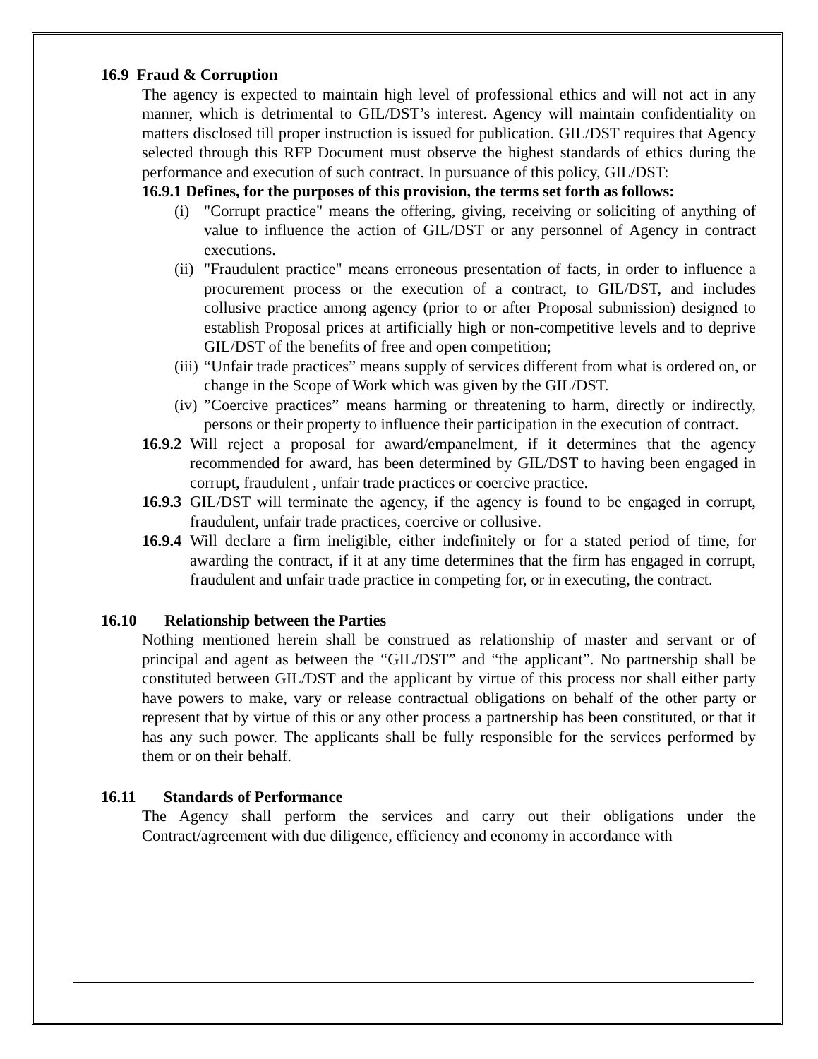16.9 Fraud & Corruption
The agency is expected to maintain high level of professional ethics and will not act in any manner, which is detrimental to GIL/DST’s interest. Agency will maintain confidentiality on matters disclosed till proper instruction is issued for publication. GIL/DST requires that Agency selected through this RFP Document must observe the highest standards of ethics during the performance and execution of such contract. In pursuance of this policy, GIL/DST:
16.9.1 Defines, for the purposes of this provision, the terms set forth as follows:
(i) "Corrupt practice" means the offering, giving, receiving or soliciting of anything of value to influence the action of GIL/DST or any personnel of Agency in contract executions.
(ii)
"Fraudulent practice" means erroneous presentation of facts, in order to influence a procurement process or the execution of a contract, to GIL/DST, and includes collusive practice among agency (prior to or after Proposal submission) designed to establish Proposal prices at artificially high or non-competitive levels and to deprive GIL/DST of the benefits of free and open competition;
(iii)
“Unfair trade practices” means supply of services different from what is ordered on, or change in the Scope of Work which was given by the GIL/DST.
(iv)
”Coercive practices” means harming or threatening to harm, directly or indirectly, persons or their property to influence their participation in the execution of contract.
16.9.2
Will reject a proposal for award/empanelment, if it determines that the agency recommended for award, has been determined by GIL/DST to having been engaged in corrupt, fraudulent , unfair trade practices or coercive practice.
16.9.3
GIL/DST will terminate the agency, if the agency is found to be engaged in corrupt, fraudulent, unfair trade practices, coercive or collusive.
16.9.4
Will declare a firm ineligible, either indefinitely or for a stated period of time, for awarding the contract, if it at any time determines that the firm has engaged in corrupt, fraudulent and unfair trade practice in competing for, or in executing, the contract.
16.10 Relationship between the Parties
Nothing mentioned herein shall be construed as relationship of master and servant or of principal and agent as between the “GIL/DST” and “the applicant”. No partnership shall be constituted between GIL/DST and the applicant by virtue of this process nor shall either party have powers to make, vary or release contractual obligations on behalf of the other party or represent that by virtue of this or any other process a partnership has been constituted, or that it has any such power. The applicants shall be fully responsible for the services performed by them or on their behalf.
16.11 Standards of Performance
The Agency shall perform the services and carry out their obligations under the Contract/agreement with due diligence, efficiency and economy in accordance with